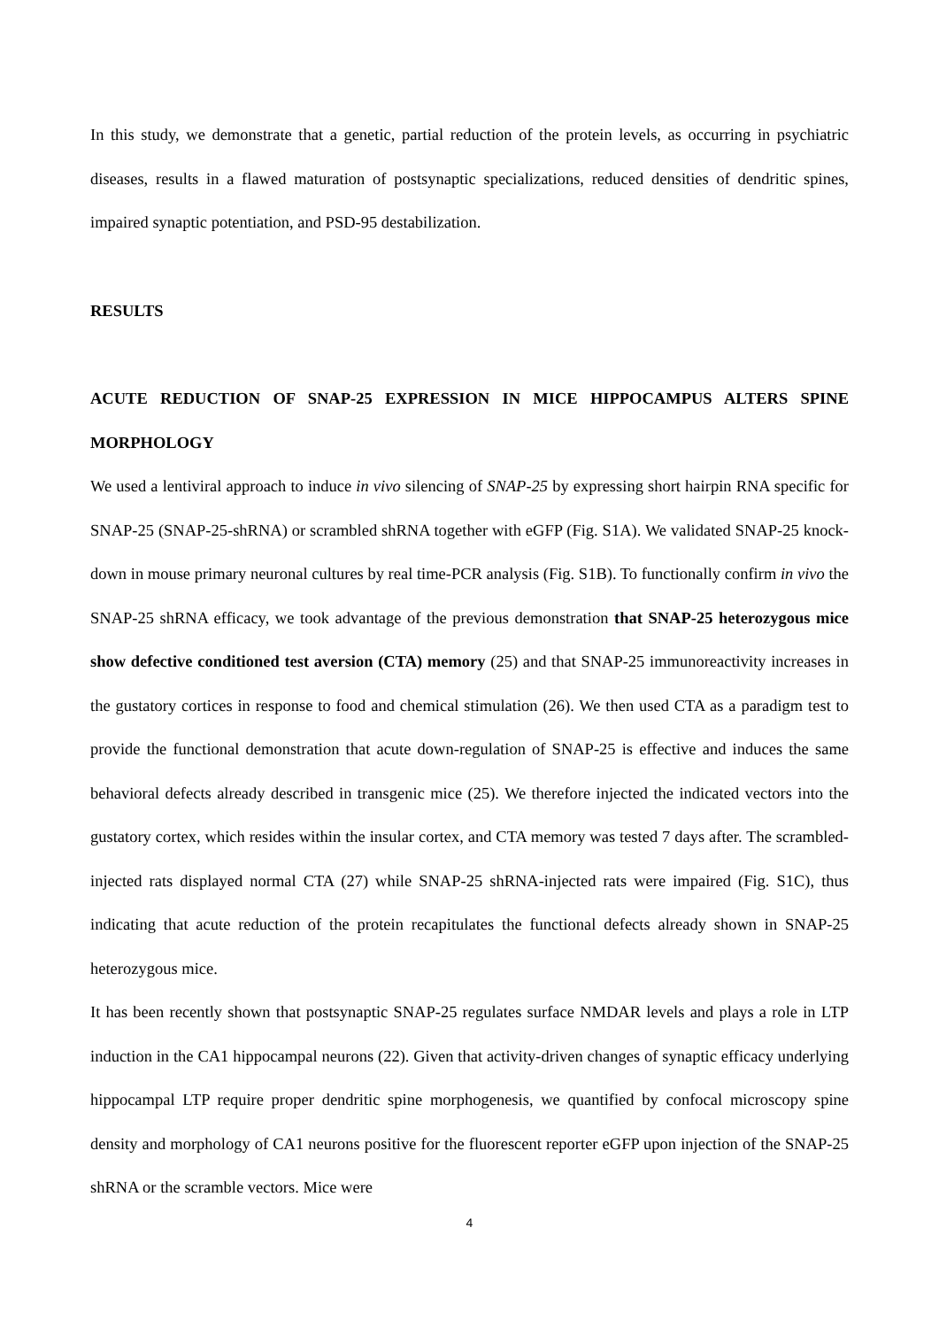In this study, we demonstrate that a genetic, partial reduction of the protein levels, as occurring in psychiatric diseases, results in a flawed maturation of postsynaptic specializations, reduced densities of dendritic spines, impaired synaptic potentiation, and PSD-95 destabilization.
RESULTS
ACUTE REDUCTION OF SNAP-25 EXPRESSION IN MICE HIPPOCAMPUS ALTERS SPINE MORPHOLOGY
We used a lentiviral approach to induce in vivo silencing of SNAP-25 by expressing short hairpin RNA specific for SNAP-25 (SNAP-25-shRNA) or scrambled shRNA together with eGFP (Fig. S1A). We validated SNAP-25 knock-down in mouse primary neuronal cultures by real time-PCR analysis (Fig. S1B). To functionally confirm in vivo the SNAP-25 shRNA efficacy, we took advantage of the previous demonstration that SNAP-25 heterozygous mice show defective conditioned test aversion (CTA) memory (25) and that SNAP-25 immunoreactivity increases in the gustatory cortices in response to food and chemical stimulation (26). We then used CTA as a paradigm test to provide the functional demonstration that acute down-regulation of SNAP-25 is effective and induces the same behavioral defects already described in transgenic mice (25). We therefore injected the indicated vectors into the gustatory cortex, which resides within the insular cortex, and CTA memory was tested 7 days after. The scrambled-injected rats displayed normal CTA (27) while SNAP-25 shRNA-injected rats were impaired (Fig. S1C), thus indicating that acute reduction of the protein recapitulates the functional defects already shown in SNAP-25 heterozygous mice.
It has been recently shown that postsynaptic SNAP-25 regulates surface NMDAR levels and plays a role in LTP induction in the CA1 hippocampal neurons (22). Given that activity-driven changes of synaptic efficacy underlying hippocampal LTP require proper dendritic spine morphogenesis, we quantified by confocal microscopy spine density and morphology of CA1 neurons positive for the fluorescent reporter eGFP upon injection of the SNAP-25 shRNA or the scramble vectors. Mice were
4